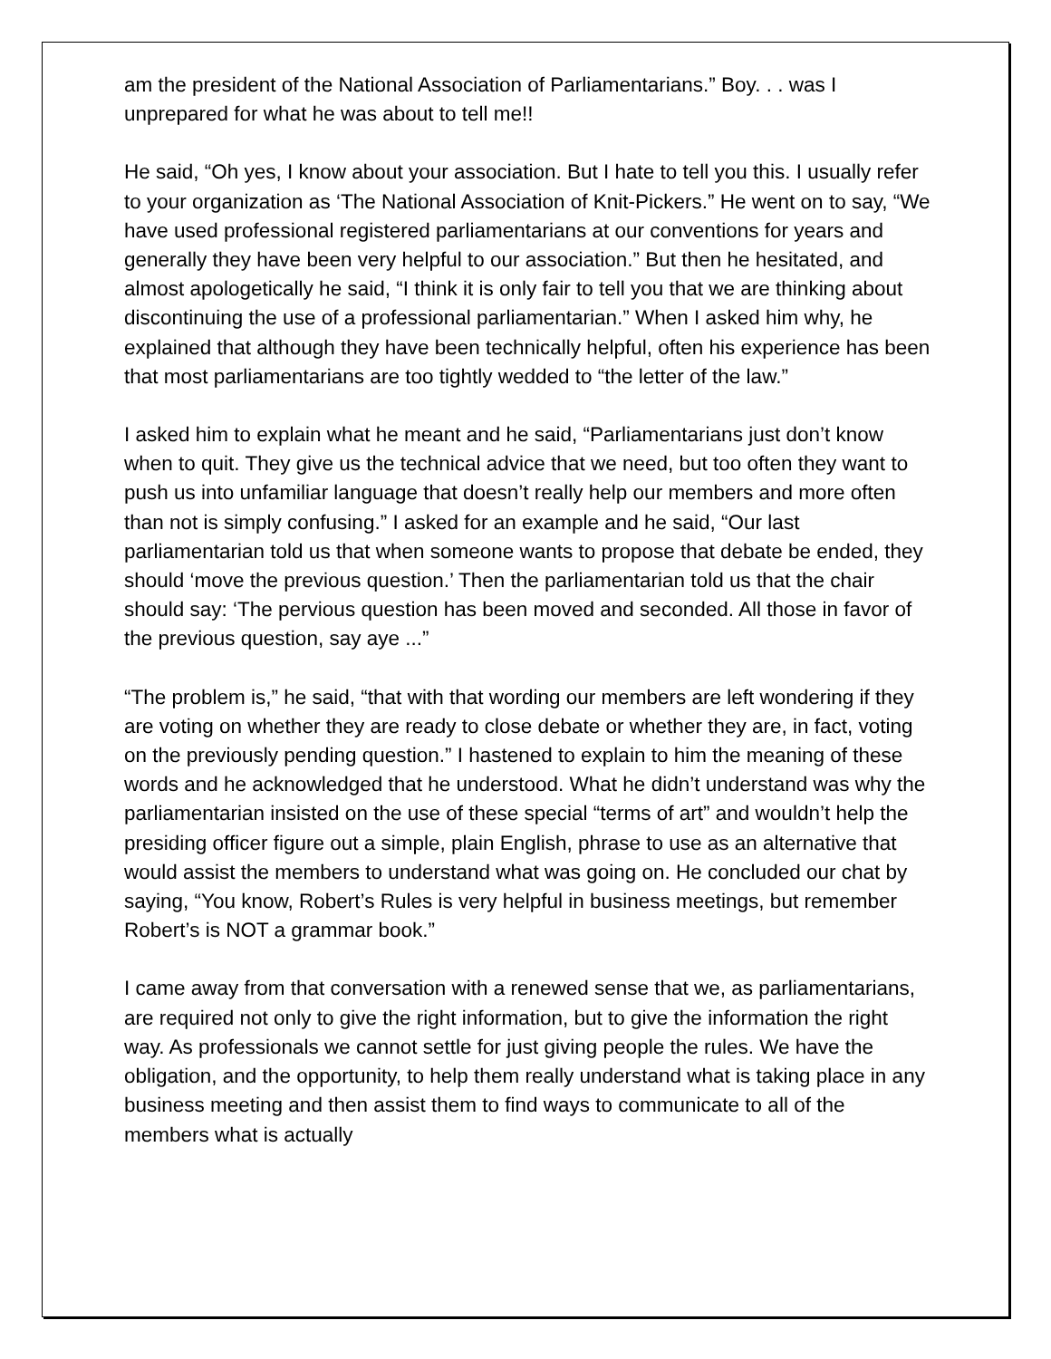am the president of the National Association of Parliamentarians.” Boy. . . was I unprepared for what he was about to tell me!!
He said, “Oh yes, I know about your association. But I hate to tell you this. I usually refer to your organization as ‘The National Association of Knit-Pickers.” He went on to say, “We have used professional registered parliamentarians at our conventions for years and generally they have been very helpful to our association.” But then he hesitated, and almost apologetically he said, “I think it is only fair to tell you that we are thinking about discontinuing the use of a professional parliamentarian.” When I asked him why, he explained that although they have been technically helpful, often his experience has been that most parliamentarians are too tightly wedded to “the letter of the law.”
I asked him to explain what he meant and he said, “Parliamentarians just don’t know when to quit. They give us the technical advice that we need, but too often they want to push us into unfamiliar language that doesn’t really help our members and more often than not is simply confusing.” I asked for an example and he said, “Our last parliamentarian told us that when someone wants to propose that debate be ended, they should ‘move the previous question.’ Then the parliamentarian told us that the chair should say: ‘The pervious question has been moved and seconded. All those in favor of the previous question, say aye ...”
“The problem is,” he said, “that with that wording our members are left wondering if they are voting on whether they are ready to close debate or whether they are, in fact, voting on the previously pending question.” I hastened to explain to him the meaning of these words and he acknowledged that he understood. What he didn’t understand was why the parliamentarian insisted on the use of these special “terms of art” and wouldn’t help the presiding officer figure out a simple, plain English, phrase to use as an alternative that would assist the members to understand what was going on. He concluded our chat by saying, “You know, Robert’s Rules is very helpful in business meetings, but remember Robert’s is NOT a grammar book.”
I came away from that conversation with a renewed sense that we, as parliamentarians, are required not only to give the right information, but to give the information the right way. As professionals we cannot settle for just giving people the rules. We have the obligation, and the opportunity, to help them really understand what is taking place in any business meeting and then assist them to find ways to communicate to all of the members what is actually